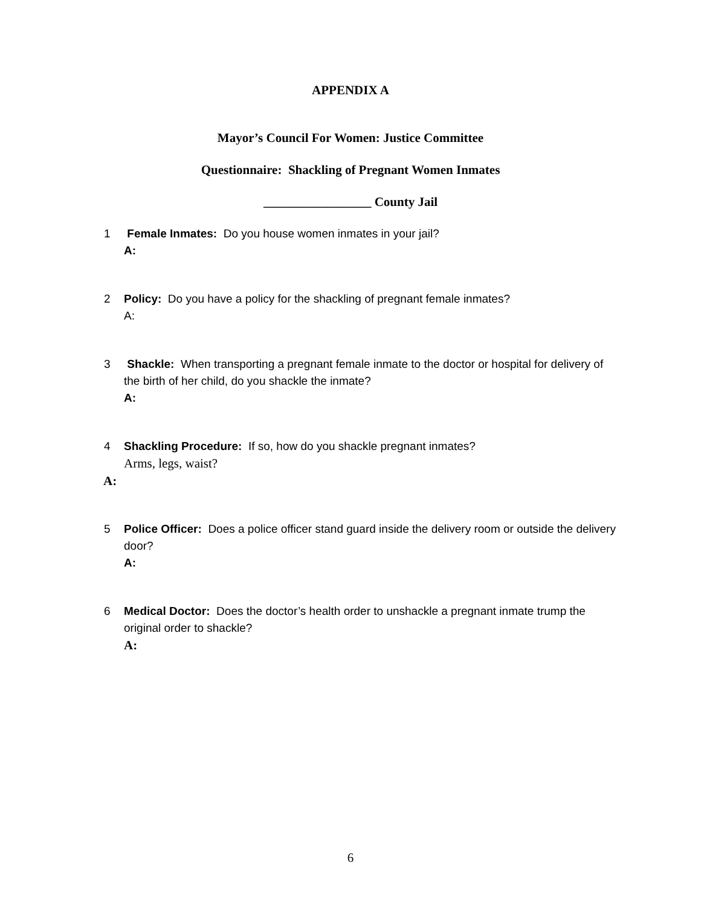APPENDIX A
Mayor’s Council For Women: Justice Committee
Questionnaire: Shackling of Pregnant Women Inmates
_________________ County Jail
1 Female Inmates: Do you house women inmates in your jail?
A:
2 Policy: Do you have a policy for the shackling of pregnant female inmates?
A:
3 Shackle: When transporting a pregnant female inmate to the doctor or hospital for delivery of the birth of her child, do you shackle the inmate?
A:
4 Shackling Procedure: If so, how do you shackle pregnant inmates?
Arms, legs, waist?
A:
5 Police Officer: Does a police officer stand guard inside the delivery room or outside the delivery door?
A:
6 Medical Doctor: Does the doctor’s health order to unshackle a pregnant inmate trump the original order to shackle?
A:
6